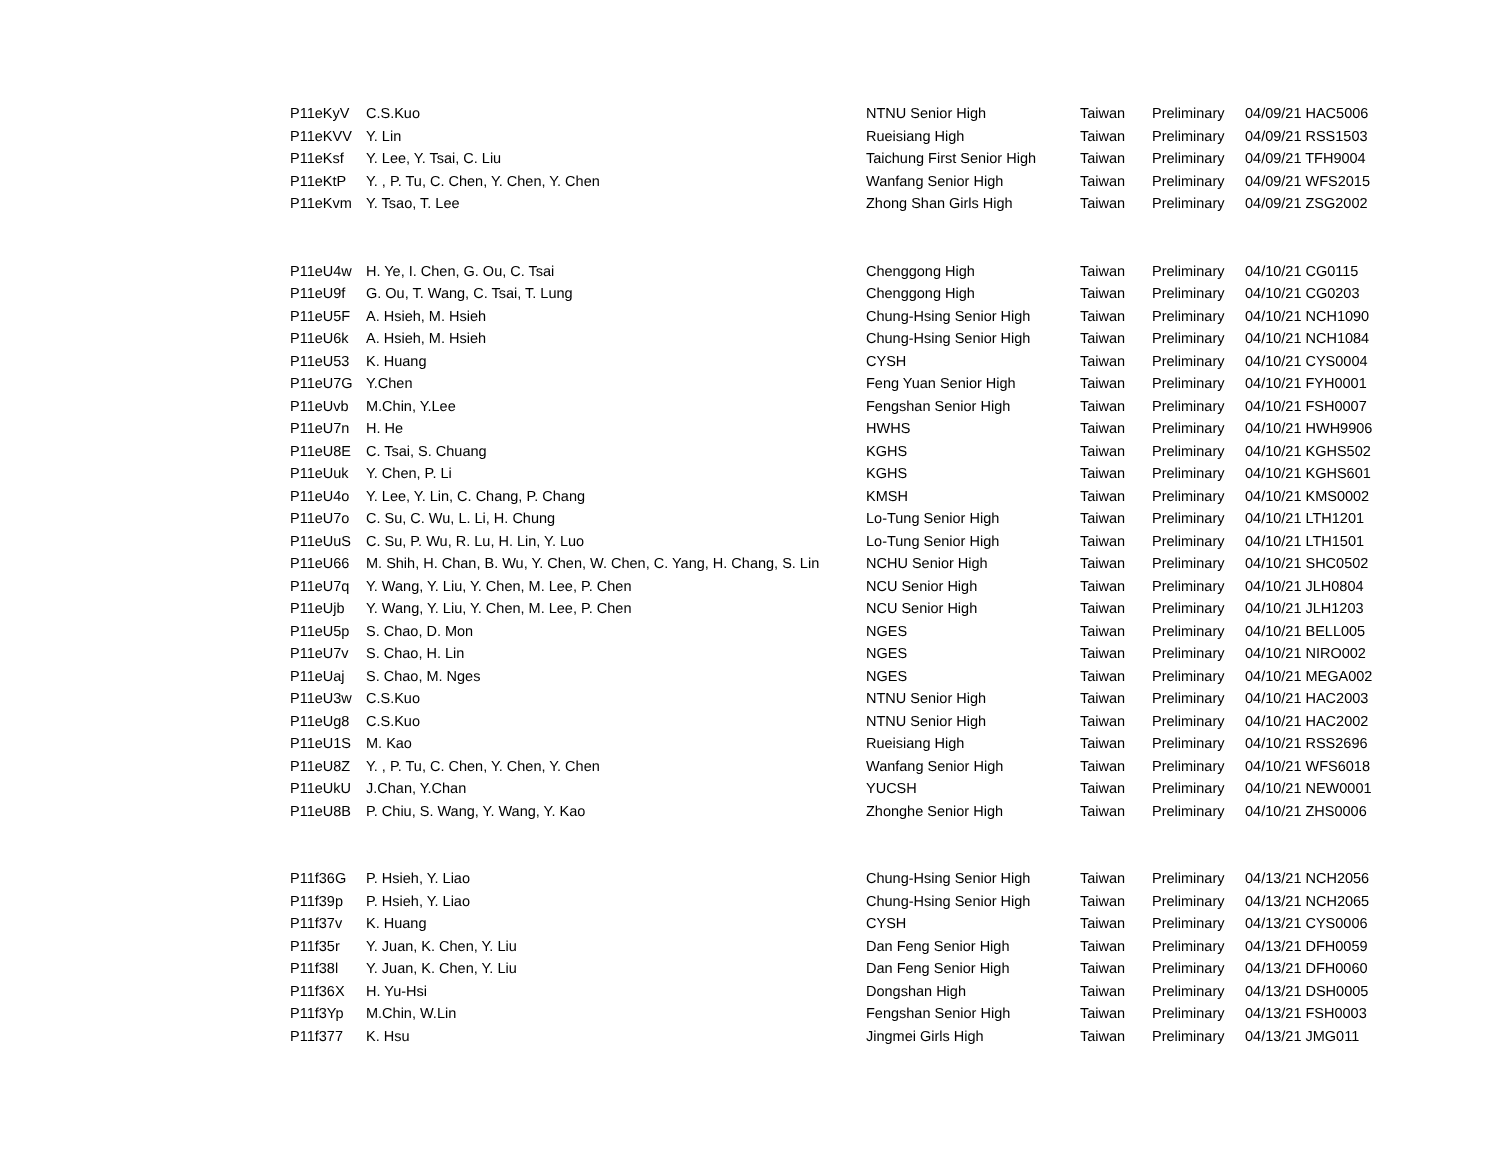| P11eKyV | C.S.Kuo | NTNU Senior High | Taiwan | Preliminary | 04/09/21 HAC5006 |
| P11eKVV | Y. Lin | Rueisiang High | Taiwan | Preliminary | 04/09/21 RSS1503 |
| P11eKsf | Y. Lee, Y. Tsai, C. Liu | Taichung First Senior High | Taiwan | Preliminary | 04/09/21 TFH9004 |
| P11eKtP | Y. , P. Tu, C. Chen, Y. Chen, Y. Chen | Wanfang Senior High | Taiwan | Preliminary | 04/09/21 WFS2015 |
| P11eKvm | Y. Tsao, T. Lee | Zhong Shan Girls High | Taiwan | Preliminary | 04/09/21 ZSG2002 |
| P11eU4w | H. Ye, I. Chen, G. Ou, C. Tsai | Chenggong High | Taiwan | Preliminary | 04/10/21 CG0115 |
| P11eU9f | G. Ou, T. Wang, C. Tsai, T. Lung | Chenggong High | Taiwan | Preliminary | 04/10/21 CG0203 |
| P11eU5F | A. Hsieh, M. Hsieh | Chung-Hsing Senior High | Taiwan | Preliminary | 04/10/21 NCH1090 |
| P11eU6k | A. Hsieh, M. Hsieh | Chung-Hsing Senior High | Taiwan | Preliminary | 04/10/21 NCH1084 |
| P11eU53 | K. Huang | CYSH | Taiwan | Preliminary | 04/10/21 CYS0004 |
| P11eU7G | Y.Chen | Feng Yuan Senior High | Taiwan | Preliminary | 04/10/21 FYH0001 |
| P11eUvb | M.Chin, Y.Lee | Fengshan Senior High | Taiwan | Preliminary | 04/10/21 FSH0007 |
| P11eU7n | H. He | HWHS | Taiwan | Preliminary | 04/10/21 HWH9906 |
| P11eU8E | C. Tsai, S. Chuang | KGHS | Taiwan | Preliminary | 04/10/21 KGHS502 |
| P11eUuk | Y. Chen, P. Li | KGHS | Taiwan | Preliminary | 04/10/21 KGHS601 |
| P11eU4o | Y. Lee, Y. Lin, C. Chang, P. Chang | KMSH | Taiwan | Preliminary | 04/10/21 KMS0002 |
| P11eU7o | C. Su, C. Wu, L. Li, H. Chung | Lo-Tung Senior High | Taiwan | Preliminary | 04/10/21 LTH1201 |
| P11eUuS | C. Su, P. Wu, R. Lu, H. Lin, Y. Luo | Lo-Tung Senior High | Taiwan | Preliminary | 04/10/21 LTH1501 |
| P11eU66 | M. Shih, H. Chan, B. Wu, Y. Chen, W. Chen, C. Yang, H. Chang, S. Lin | NCHU Senior High | Taiwan | Preliminary | 04/10/21 SHC0502 |
| P11eU7q | Y. Wang, Y. Liu, Y. Chen, M. Lee, P. Chen | NCU Senior High | Taiwan | Preliminary | 04/10/21 JLH0804 |
| P11eUjb | Y. Wang, Y. Liu, Y. Chen, M. Lee, P. Chen | NCU Senior High | Taiwan | Preliminary | 04/10/21 JLH1203 |
| P11eU5p | S. Chao, D. Mon | NGES | Taiwan | Preliminary | 04/10/21 BELL005 |
| P11eU7v | S. Chao, H. Lin | NGES | Taiwan | Preliminary | 04/10/21 NIRO002 |
| P11eUaj | S. Chao, M. Nges | NGES | Taiwan | Preliminary | 04/10/21 MEGA002 |
| P11eU3w | C.S.Kuo | NTNU Senior High | Taiwan | Preliminary | 04/10/21 HAC2003 |
| P11eUg8 | C.S.Kuo | NTNU Senior High | Taiwan | Preliminary | 04/10/21 HAC2002 |
| P11eU1S | M. Kao | Rueisiang High | Taiwan | Preliminary | 04/10/21 RSS2696 |
| P11eU8Z | Y. , P. Tu, C. Chen, Y. Chen, Y. Chen | Wanfang Senior High | Taiwan | Preliminary | 04/10/21 WFS6018 |
| P11eUkU | J.Chan, Y.Chan | YUCSH | Taiwan | Preliminary | 04/10/21 NEW0001 |
| P11eU8B | P. Chiu, S. Wang, Y. Wang, Y. Kao | Zhonghe Senior High | Taiwan | Preliminary | 04/10/21 ZHS0006 |
| P11f36G | P. Hsieh, Y. Liao | Chung-Hsing Senior High | Taiwan | Preliminary | 04/13/21 NCH2056 |
| P11f39p | P. Hsieh, Y. Liao | Chung-Hsing Senior High | Taiwan | Preliminary | 04/13/21 NCH2065 |
| P11f37v | K. Huang | CYSH | Taiwan | Preliminary | 04/13/21 CYS0006 |
| P11f35r | Y. Juan, K. Chen, Y. Liu | Dan Feng Senior High | Taiwan | Preliminary | 04/13/21 DFH0059 |
| P11f38l | Y. Juan, K. Chen, Y. Liu | Dan Feng Senior High | Taiwan | Preliminary | 04/13/21 DFH0060 |
| P11f36X | H. Yu-Hsi | Dongshan High | Taiwan | Preliminary | 04/13/21 DSH0005 |
| P11f3Yp | M.Chin, W.Lin | Fengshan Senior High | Taiwan | Preliminary | 04/13/21 FSH0003 |
| P11f377 | K. Hsu | Jingmei Girls High | Taiwan | Preliminary | 04/13/21 JMG011 |